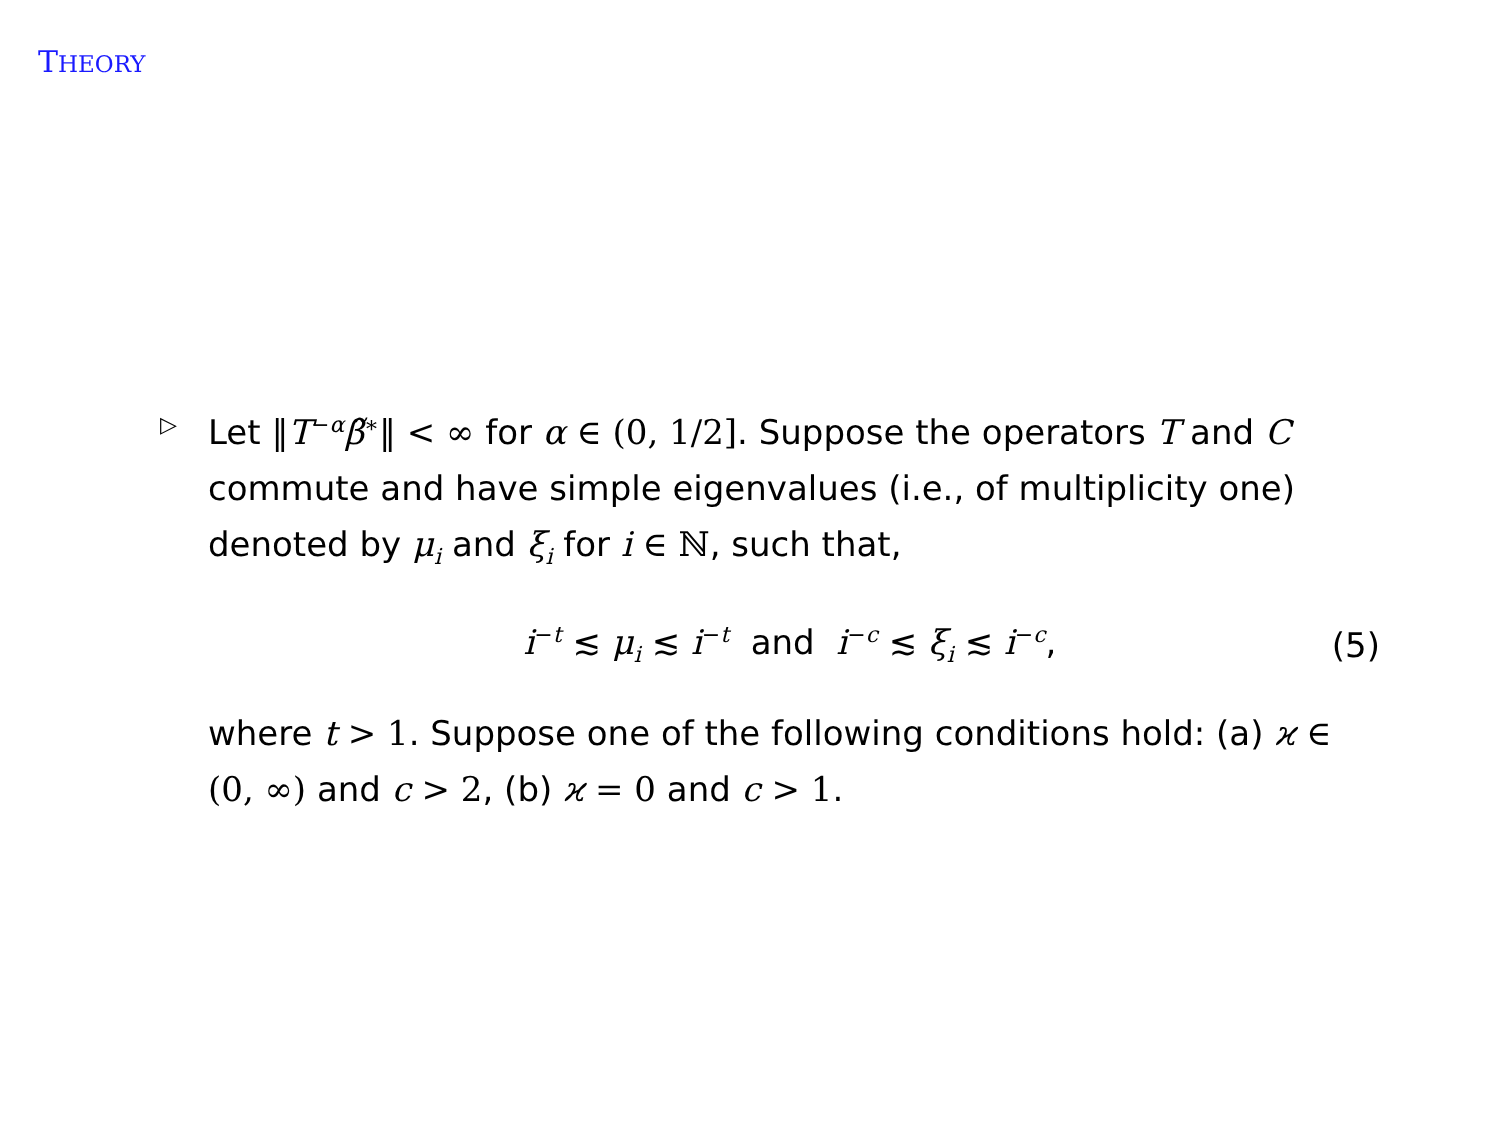THEORY
▷
Let ‖T<sup>−α</sup>β̃<sup>∗</sup>‖ < ∞ for α ∈ (0, 1/2]. Suppose the operators T and C commute and have simple eigenvalues (i.e., of multiplicity one) denoted by μ<sub>i</sub> and ξ<sub>i</sub> for i ∈ ℕ, such that,
i<sup>−t</sup> ≲ μ<sub>i</sub> ≲ i<sup>−t</sup> and i<sup>−c</sup> ≲ ξ<sub>i</sub> ≲ i<sup>−c</sup>, (5)
where t > 1. Suppose one of the following conditions hold: (a) ϰ ∈ (0, ∞) and c > 2, (b) ϰ = 0 and c > 1.